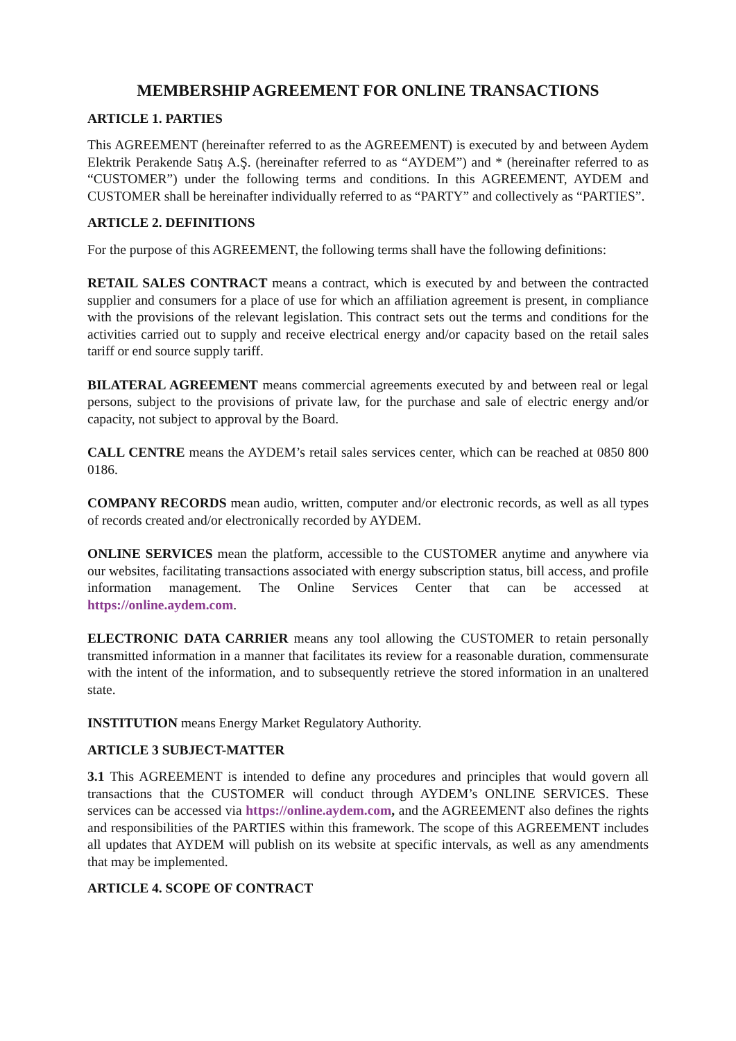MEMBERSHIP AGREEMENT FOR ONLINE TRANSACTIONS
ARTICLE 1. PARTIES
This AGREEMENT (hereinafter referred to as the AGREEMENT) is executed by and between Aydem Elektrik Perakende Satış A.Ş. (hereinafter referred to as “AYDEM”) and * (hereinafter referred to as “CUSTOMER”) under the following terms and conditions. In this AGREEMENT, AYDEM and CUSTOMER shall be hereinafter individually referred to as “PARTY” and collectively as “PARTIES”.
ARTICLE 2. DEFINITIONS
For the purpose of this AGREEMENT, the following terms shall have the following definitions:
RETAIL SALES CONTRACT means a contract, which is executed by and between the contracted supplier and consumers for a place of use for which an affiliation agreement is present, in compliance with the provisions of the relevant legislation. This contract sets out the terms and conditions for the activities carried out to supply and receive electrical energy and/or capacity based on the retail sales tariff or end source supply tariff.
BILATERAL AGREEMENT means commercial agreements executed by and between real or legal persons, subject to the provisions of private law, for the purchase and sale of electric energy and/or capacity, not subject to approval by the Board.
CALL CENTRE means the AYDEM’s retail sales services center, which can be reached at 0850 800 0186.
COMPANY RECORDS mean audio, written, computer and/or electronic records, as well as all types of records created and/or electronically recorded by AYDEM.
ONLINE SERVICES mean the platform, accessible to the CUSTOMER anytime and anywhere via our websites, facilitating transactions associated with energy subscription status, bill access, and profile information management. The Online Services Center that can be accessed at https://online.aydem.com.
ELECTRONIC DATA CARRIER means any tool allowing the CUSTOMER to retain personally transmitted information in a manner that facilitates its review for a reasonable duration, commensurate with the intent of the information, and to subsequently retrieve the stored information in an unaltered state.
INSTITUTION means Energy Market Regulatory Authority.
ARTICLE 3 SUBJECT-MATTER
3.1 This AGREEMENT is intended to define any procedures and principles that would govern all transactions that the CUSTOMER will conduct through AYDEM’s ONLINE SERVICES. These services can be accessed via https://online.aydem.com, and the AGREEMENT also defines the rights and responsibilities of the PARTIES within this framework. The scope of this AGREEMENT includes all updates that AYDEM will publish on its website at specific intervals, as well as any amendments that may be implemented.
ARTICLE 4. SCOPE OF CONTRACT